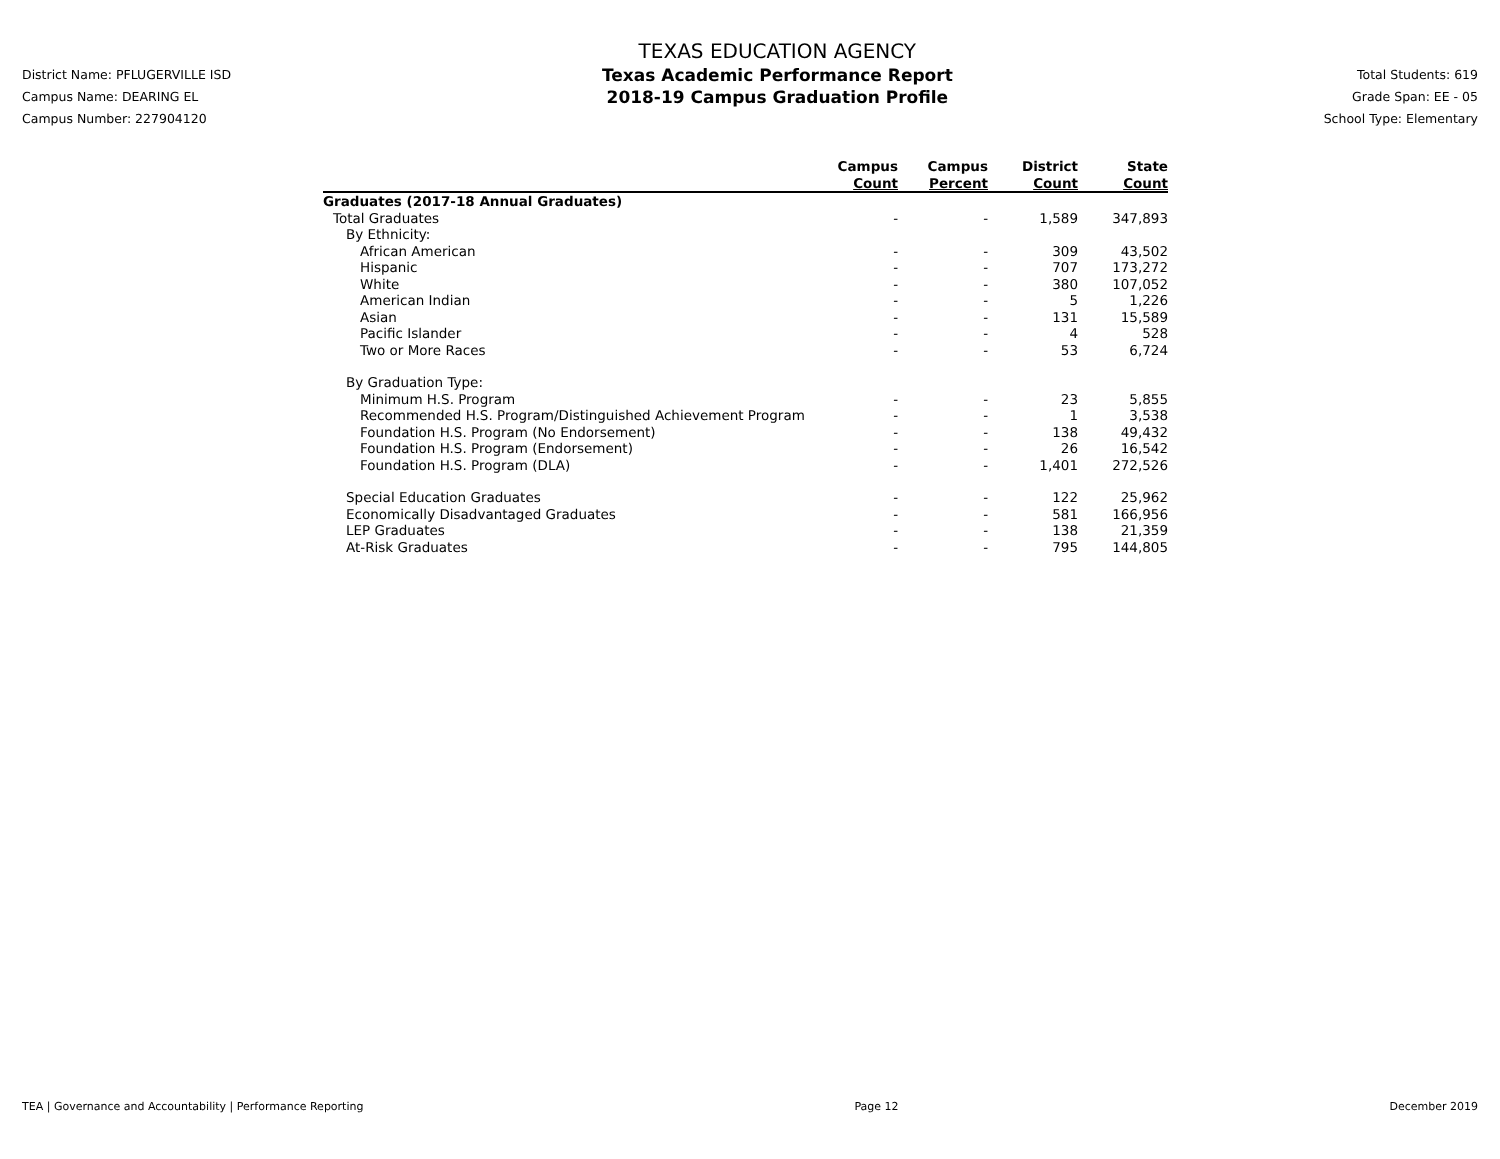District Name: PFLUGERVILLE ISD
Campus Name: DEARING EL
Campus Number: 227904120
TEXAS EDUCATION AGENCY
Texas Academic Performance Report
2018-19 Campus Graduation Profile
Total Students: 619
Grade Span: EE - 05
School Type: Elementary
| | Campus Count | Campus Percent | District Count | State Count |
| --- | --- | --- | --- | --- |
| Graduates (2017-18 Annual Graduates) | | | | |
| Total Graduates | - | - | 1,589 | 347,893 |
| By Ethnicity: | | | | |
| African American | - | - | 309 | 43,502 |
| Hispanic | - | - | 707 | 173,272 |
| White | - | - | 380 | 107,052 |
| American Indian | - | - | 5 | 1,226 |
| Asian | - | - | 131 | 15,589 |
| Pacific Islander | - | - | 4 | 528 |
| Two or More Races | - | - | 53 | 6,724 |
| By Graduation Type: | | | | |
| Minimum H.S. Program | - | - | 23 | 5,855 |
| Recommended H.S. Program/Distinguished Achievement Program | - | - | 1 | 3,538 |
| Foundation H.S. Program (No Endorsement) | - | - | 138 | 49,432 |
| Foundation H.S. Program (Endorsement) | - | - | 26 | 16,542 |
| Foundation H.S. Program (DLA) | - | - | 1,401 | 272,526 |
| Special Education Graduates | - | - | 122 | 25,962 |
| Economically Disadvantaged Graduates | - | - | 581 | 166,956 |
| LEP Graduates | - | - | 138 | 21,359 |
| At-Risk Graduates | - | - | 795 | 144,805 |
TEA | Governance and Accountability | Performance Reporting Page 12 December 2019